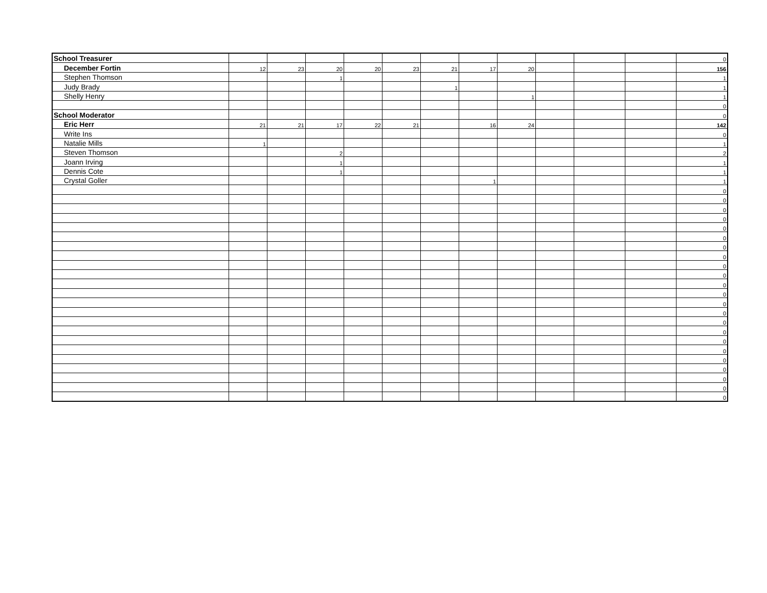| School Treasurer | | | | | | | | | | | | 0 |
| December Fortin | 12 | 23 | 20 | 20 | 23 | 21 | 17 | 20 | | | | 156 |
| Stephen Thomson | | | 1 | | | | | | | | | 1 |
| Judy Brady | | | | | | 1 | | | | | | 1 |
| Shelly Henry | | | | | | | | 1 | | | | 1 |
| | | | | | | | | | | | | 0 |
| School Moderator | | | | | | | | | | | | 0 |
| Eric Herr | 21 | 21 | 17 | 22 | 21 | | 16 | 24 | | | | 142 |
| Write Ins | | | | | | | | | | | | 0 |
| Natalie Mills | 1 | | | | | | | | | | | 1 |
| Steven Thomson | | | 2 | | | | | | | | | 2 |
| Joann Irving | | | 1 | | | | | | | | | 1 |
| Dennis Cote | | | 1 | | | | | | | | | 1 |
| Crystal Goller | | | | | | | 1 | | | | | 1 |
| | | | | | | | | | | | | 0 |
| | | | | | | | | | | | | 0 |
| | | | | | | | | | | | | 0 |
| | | | | | | | | | | | | 0 |
| | | | | | | | | | | | | 0 |
| | | | | | | | | | | | | 0 |
| | | | | | | | | | | | | 0 |
| | | | | | | | | | | | | 0 |
| | | | | | | | | | | | | 0 |
| | | | | | | | | | | | | 0 |
| | | | | | | | | | | | | 0 |
| | | | | | | | | | | | | 0 |
| | | | | | | | | | | | | 0 |
| | | | | | | | | | | | | 0 |
| | | | | | | | | | | | | 0 |
| | | | | | | | | | | | | 0 |
| | | | | | | | | | | | | 0 |
| | | | | | | | | | | | | 0 |
| | | | | | | | | | | | | 0 |
| | | | | | | | | | | | | 0 |
| | | | | | | | | | | | | 0 |
| | | | | | | | | | | | | 0 |
| | | | | | | | | | | | | 0 |